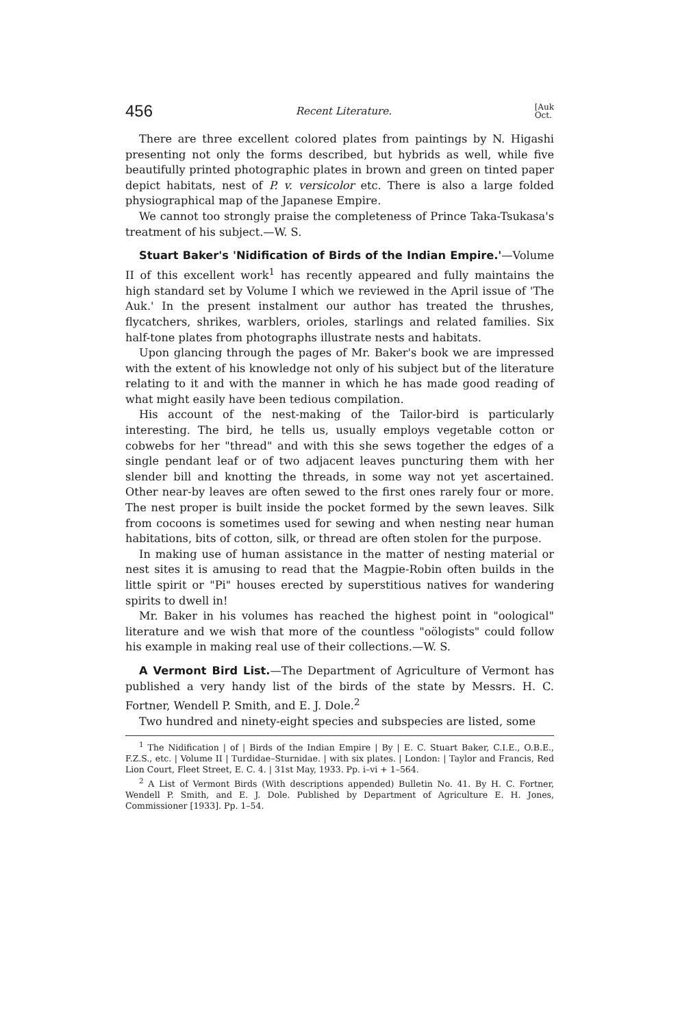456 Recent Literature. [Auk
Oct.
There are three excellent colored plates from paintings by N. Higashi presenting not only the forms described, but hybrids as well, while five beautifully printed photographic plates in brown and green on tinted paper depict habitats, nest of P. v. versicolor etc. There is also a large folded physiographical map of the Japanese Empire.
We cannot too strongly praise the completeness of Prince Taka-Tsukasa's treatment of his subject.—W. S.
Stuart Baker's 'Nidification of Birds of the Indian Empire.'—Volume II of this excellent work<sup>1</sup> has recently appeared and fully maintains the high standard set by Volume I which we reviewed in the April issue of 'The Auk.' In the present instalment our author has treated the thrushes, flycatchers, shrikes, warblers, orioles, starlings and related families. Six half-tone plates from photographs illustrate nests and habitats.
Upon glancing through the pages of Mr. Baker's book we are impressed with the extent of his knowledge not only of his subject but of the literature relating to it and with the manner in which he has made good reading of what might easily have been tedious compilation.
His account of the nest-making of the Tailor-bird is particularly interesting. The bird, he tells us, usually employs vegetable cotton or cobwebs for her "thread" and with this she sews together the edges of a single pendant leaf or of two adjacent leaves puncturing them with her slender bill and knotting the threads, in some way not yet ascertained. Other near-by leaves are often sewed to the first ones rarely four or more. The nest proper is built inside the pocket formed by the sewn leaves. Silk from cocoons is sometimes used for sewing and when nesting near human habitations, bits of cotton, silk, or thread are often stolen for the purpose.
In making use of human assistance in the matter of nesting material or nest sites it is amusing to read that the Magpie-Robin often builds in the little spirit or "Pi" houses erected by superstitious natives for wandering spirits to dwell in!
Mr. Baker in his volumes has reached the highest point in "oological" literature and we wish that more of the countless "oölogists" could follow his example in making real use of their collections.—W. S.
A Vermont Bird List.—The Department of Agriculture of Vermont has published a very handy list of the birds of the state by Messrs. H. C. Fortner, Wendell P. Smith, and E. J. Dole.<sup>2</sup>
Two hundred and ninety-eight species and subspecies are listed, some
<sup>1</sup> The Nidification | of | Birds of the Indian Empire | By | E. C. Stuart Baker, C.I.E., O.B.E., F.Z.S., etc. | Volume II | Turdidae–Sturnidae. | with six plates. | London: | Taylor and Francis, Red Lion Court, Fleet Street, E. C. 4. | 31st May, 1933. Pp. i–vi + 1–564.
<sup>2</sup> A List of Vermont Birds (With descriptions appended) Bulletin No. 41. By H. C. Fortner, Wendell P. Smith, and E. J. Dole. Published by Department of Agriculture E. H. Jones, Commissioner [1933]. Pp. 1–54.